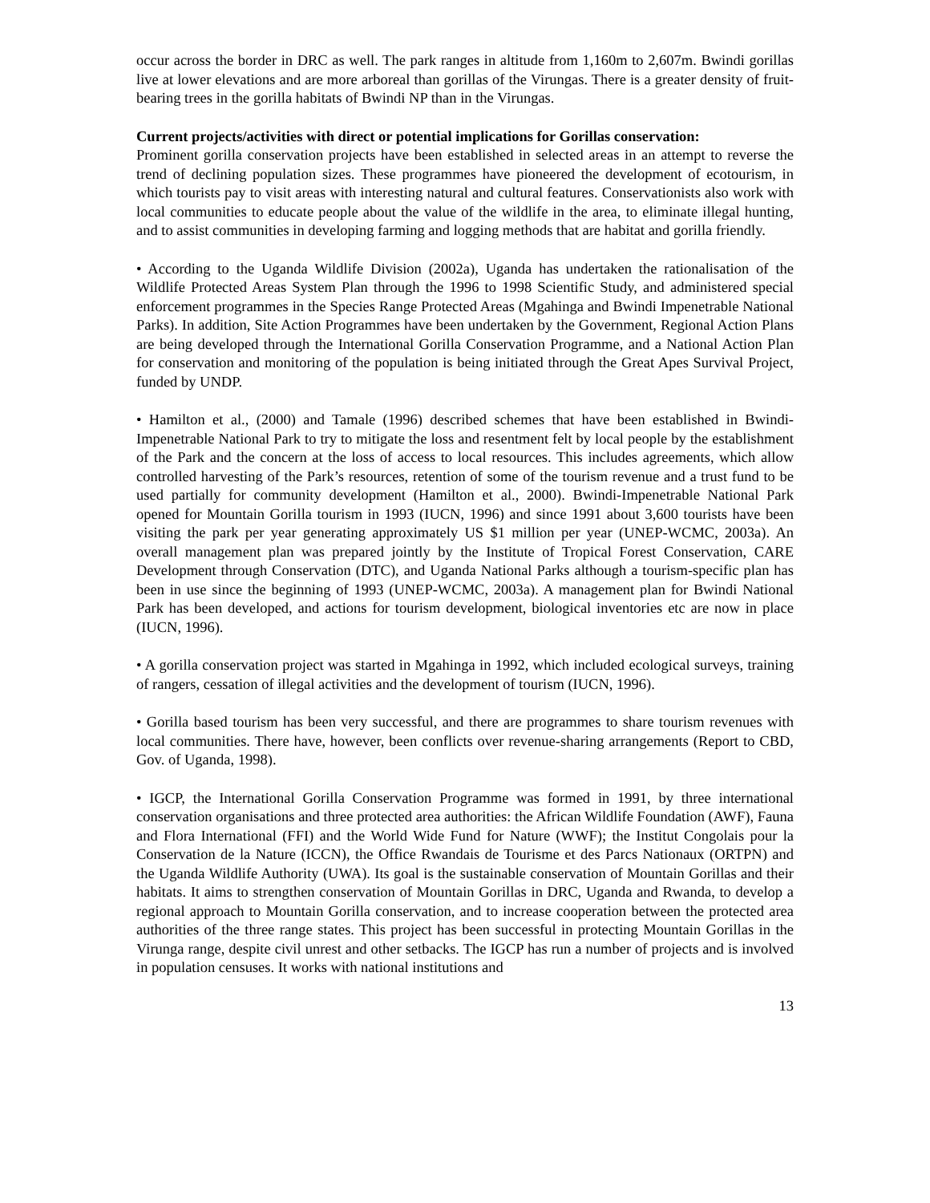occur across the border in DRC as well. The park ranges in altitude from 1,160m to 2,607m. Bwindi gorillas live at lower elevations and are more arboreal than gorillas of the Virungas. There is a greater density of fruit-bearing trees in the gorilla habitats of Bwindi NP than in the Virungas.
Current projects/activities with direct or potential implications for Gorillas conservation:
Prominent gorilla conservation projects have been established in selected areas in an attempt to reverse the trend of declining population sizes. These programmes have pioneered the development of ecotourism, in which tourists pay to visit areas with interesting natural and cultural features. Conservationists also work with local communities to educate people about the value of the wildlife in the area, to eliminate illegal hunting, and to assist communities in developing farming and logging methods that are habitat and gorilla friendly.
• According to the Uganda Wildlife Division (2002a), Uganda has undertaken the rationalisation of the Wildlife Protected Areas System Plan through the 1996 to 1998 Scientific Study, and administered special enforcement programmes in the Species Range Protected Areas (Mgahinga and Bwindi Impenetrable National Parks). In addition, Site Action Programmes have been undertaken by the Government, Regional Action Plans are being developed through the International Gorilla Conservation Programme, and a National Action Plan for conservation and monitoring of the population is being initiated through the Great Apes Survival Project, funded by UNDP.
• Hamilton et al., (2000) and Tamale (1996) described schemes that have been established in Bwindi-Impenetrable National Park to try to mitigate the loss and resentment felt by local people by the establishment of the Park and the concern at the loss of access to local resources. This includes agreements, which allow controlled harvesting of the Park’s resources, retention of some of the tourism revenue and a trust fund to be used partially for community development (Hamilton et al., 2000). Bwindi-Impenetrable National Park opened for Mountain Gorilla tourism in 1993 (IUCN, 1996) and since 1991 about 3,600 tourists have been visiting the park per year generating approximately US $1 million per year (UNEP-WCMC, 2003a). An overall management plan was prepared jointly by the Institute of Tropical Forest Conservation, CARE Development through Conservation (DTC), and Uganda National Parks although a tourism-specific plan has been in use since the beginning of 1993 (UNEP-WCMC, 2003a). A management plan for Bwindi National Park has been developed, and actions for tourism development, biological inventories etc are now in place (IUCN, 1996).
• A gorilla conservation project was started in Mgahinga in 1992, which included ecological surveys, training of rangers, cessation of illegal activities and the development of tourism (IUCN, 1996).
• Gorilla based tourism has been very successful, and there are programmes to share tourism revenues with local communities. There have, however, been conflicts over revenue-sharing arrangements (Report to CBD, Gov. of Uganda, 1998).
• IGCP, the International Gorilla Conservation Programme was formed in 1991, by three international conservation organisations and three protected area authorities: the African Wildlife Foundation (AWF), Fauna and Flora International (FFI) and the World Wide Fund for Nature (WWF); the Institut Congolais pour la Conservation de la Nature (ICCN), the Office Rwandais de Tourisme et des Parcs Nationaux (ORTPN) and the Uganda Wildlife Authority (UWA). Its goal is the sustainable conservation of Mountain Gorillas and their habitats. It aims to strengthen conservation of Mountain Gorillas in DRC, Uganda and Rwanda, to develop a regional approach to Mountain Gorilla conservation, and to increase cooperation between the protected area authorities of the three range states. This project has been successful in protecting Mountain Gorillas in the Virunga range, despite civil unrest and other setbacks. The IGCP has run a number of projects and is involved in population censuses. It works with national institutions and
13